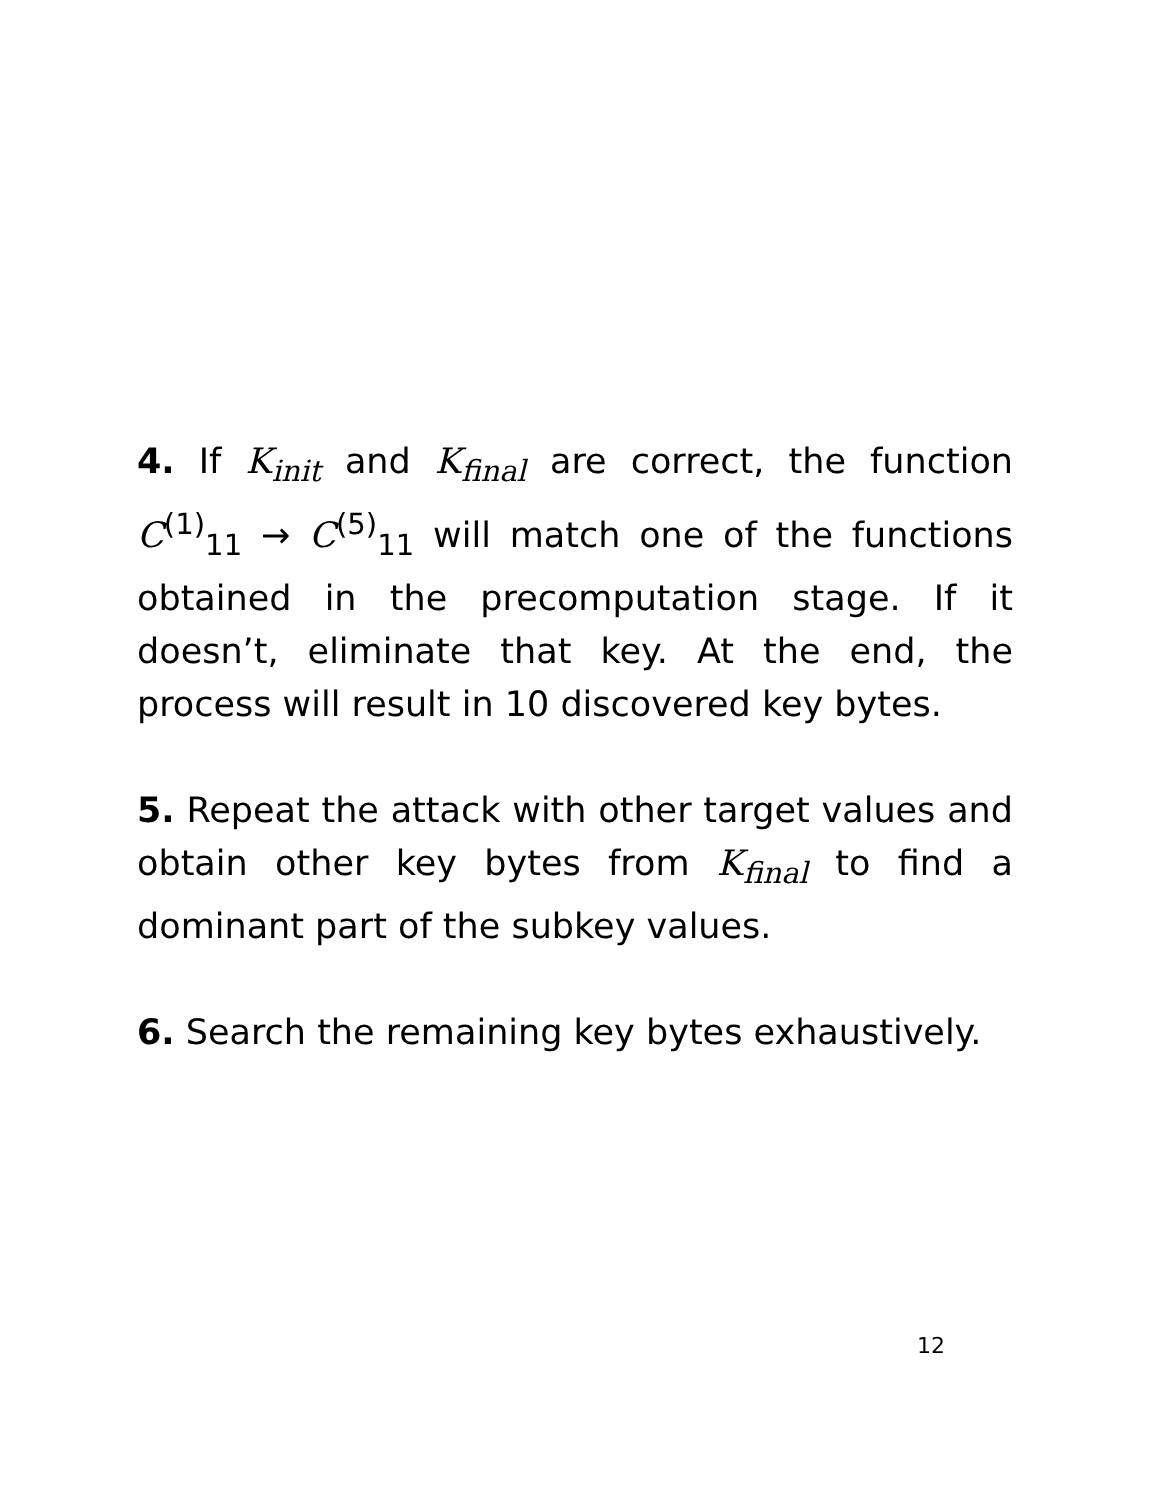4. If K<sub>init</sub> and K<sub>final</sub> are correct, the function C<sup>(1)</sup><sub>11</sub> → C<sup>(5)</sup><sub>11</sub> will match one of the functions obtained in the precomputation stage. If it doesn’t, eliminate that key. At the end, the process will result in 10 discovered key bytes.
5. Repeat the attack with other target values and obtain other key bytes from K<sub>final</sub> to find a dominant part of the subkey values.
6. Search the remaining key bytes exhaustively.
12